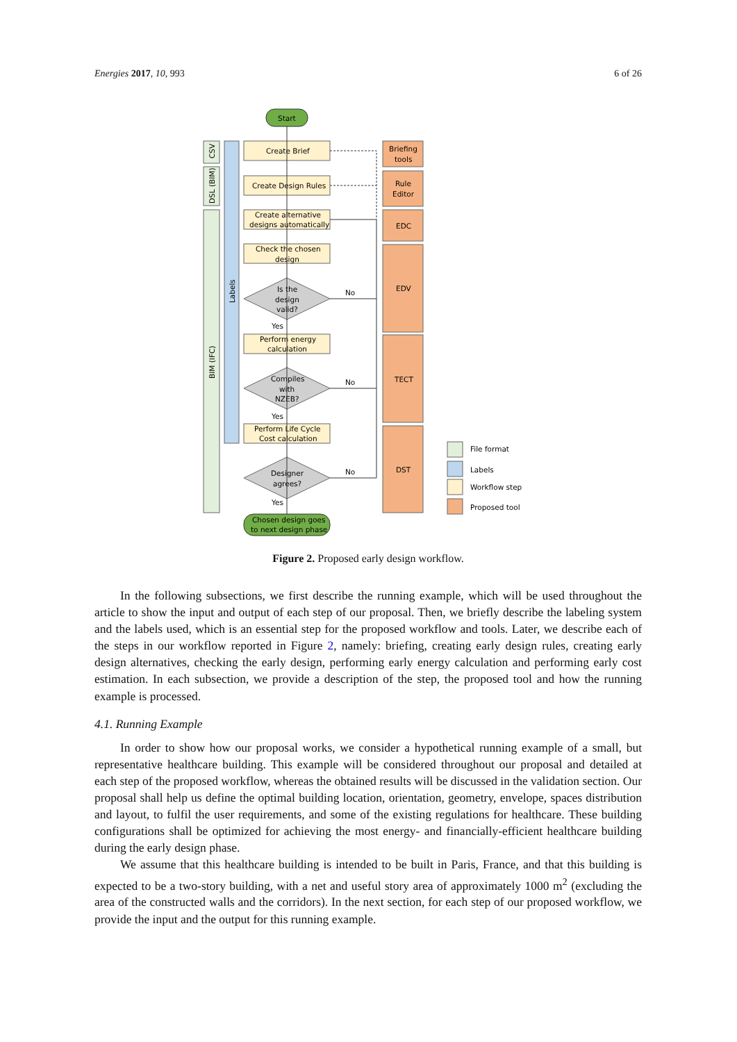Energies 2017, 10, 993 6 of 26
CSV
DSL (BIM)
BIM (IFC)
Labels
Start
Create Brief
Create Design Rules
Create alternative
designs automatically
Check the chosen
design
Perform energy
calculation
Perform Life Cycle
Cost calculation
Is the
design
valid?
Compiles
with
NZEB?
Designer
agrees?
Yes
Yes
Yes
No
No
No
Chosen design goes
to next design phase
Briefing
tools
Rule
Editor
EDC
EDV
TECT
DST
File format
Labels
Workflow step
Proposed tool
Figure 2. Proposed early design workflow.
In the following subsections, we first describe the running example, which will be used throughout the article to show the input and output of each step of our proposal. Then, we briefly describe the labeling system and the labels used, which is an essential step for the proposed workflow and tools. Later, we describe each of the steps in our workflow reported in Figure 2, namely: briefing, creating early design rules, creating early design alternatives, checking the early design, performing early energy calculation and performing early cost estimation. In each subsection, we provide a description of the step, the proposed tool and how the running example is processed.
4.1. Running Example
In order to show how our proposal works, we consider a hypothetical running example of a small, but representative healthcare building. This example will be considered throughout our proposal and detailed at each step of the proposed workflow, whereas the obtained results will be discussed in the validation section. Our proposal shall help us define the optimal building location, orientation, geometry, envelope, spaces distribution and layout, to fulfil the user requirements, and some of the existing regulations for healthcare. These building configurations shall be optimized for achieving the most energy- and financially-efficient healthcare building during the early design phase.
We assume that this healthcare building is intended to be built in Paris, France, and that this building is expected to be a two-story building, with a net and useful story area of approximately 1000 m<sup>2</sup> (excluding the area of the constructed walls and the corridors). In the next section, for each step of our proposed workflow, we provide the input and the output for this running example.